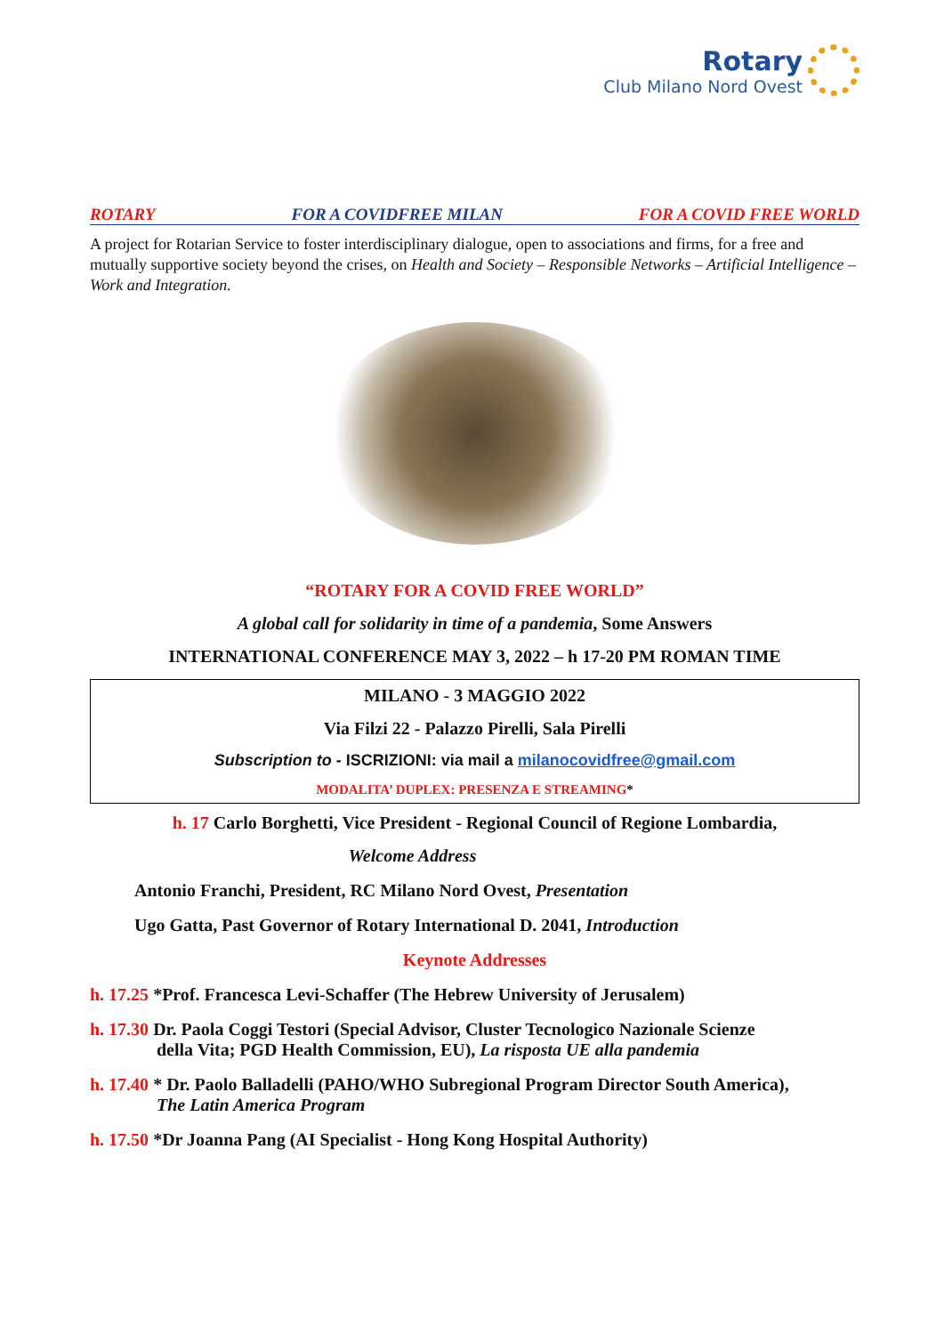Rotary
Club Milano Nord Ovest
ROTARY FOR A COVIDFREE MILAN FOR A COVID FREE WORLD
A project for Rotarian Service to foster interdisciplinary dialogue, open to associations and firms, for a free and mutually supportive society beyond the crises, on Health and Society – Responsible Networks – Artificial Intelligence – Work and Integration.
“ROTARY FOR A COVID FREE WORLD”
A global call for solidarity in time of a pandemia, Some Answers
INTERNATIONAL CONFERENCE MAY 3, 2022 – h 17-20 PM ROMAN TIME
MILANO - 3 MAGGIO 2022
Via Filzi 22 - Palazzo Pirelli, Sala Pirelli
Subscription to - ISCRIZIONI: via mail a milanocovidfree@gmail.com
MODALITA’ DUPLEX: PRESENZA E STREAMING*
h. 17 Carlo Borghetti, Vice President - Regional Council of Regione Lombardia,
Welcome Address
Antonio Franchi, President, RC Milano Nord Ovest, Presentation
Ugo Gatta, Past Governor of Rotary International D. 2041, Introduction
Keynote Addresses
h. 17.25 *Prof. Francesca Levi-Schaffer (The Hebrew University of Jerusalem)
h. 17.30 Dr. Paola Coggi Testori (Special Advisor, Cluster Tecnologico Nazionale Scienze
della Vita; PGD Health Commission, EU), La risposta UE alla pandemia
h. 17.40 * Dr. Paolo Balladelli (PAHO/WHO Subregional Program Director South America),
The Latin America Program
h. 17.50 *Dr Joanna Pang (AI Specialist - Hong Kong Hospital Authority)